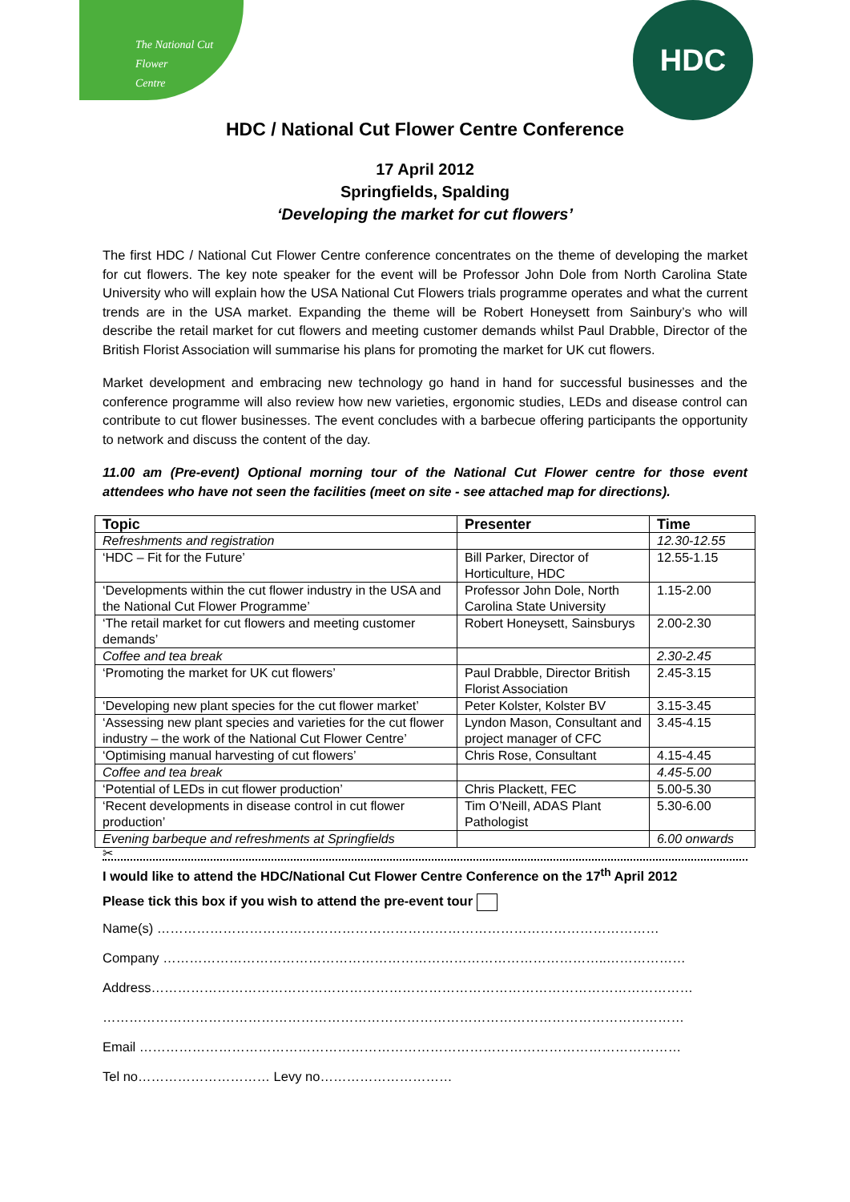The National Cut
Flower
Centre
HDC
HDC / National Cut Flower Centre Conference
17 April 2012
Springfields, Spalding
‘Developing the market for cut flowers’
The first HDC / National Cut Flower Centre conference concentrates on the theme of developing the market for cut flowers. The key note speaker for the event will be Professor John Dole from North Carolina State University who will explain how the USA National Cut Flowers trials programme operates and what the current trends are in the USA market. Expanding the theme will be Robert Honeysett from Sainbury’s who will describe the retail market for cut flowers and meeting customer demands whilst Paul Drabble, Director of the British Florist Association will summarise his plans for promoting the market for UK cut flowers.
Market development and embracing new technology go hand in hand for successful businesses and the conference programme will also review how new varieties, ergonomic studies, LEDs and disease control can contribute to cut flower businesses. The event concludes with a barbecue offering participants the opportunity to network and discuss the content of the day.
11.00 am (Pre-event) Optional morning tour of the National Cut Flower centre for those event attendees who have not seen the facilities (meet on site - see attached map for directions).
| Topic | Presenter | Time |
| --- | --- | --- |
| Refreshments and registration | | 12.30-12.55 |
| ‘HDC – Fit for the Future’ | Bill Parker, Director of Horticulture, HDC | 12.55-1.15 |
| ‘Developments within the cut flower industry in the USA and the National Cut Flower Programme’ | Professor John Dole, North Carolina State University | 1.15-2.00 |
| ‘The retail market for cut flowers and meeting customer demands’ | Robert Honeysett, Sainsburys | 2.00-2.30 |
| Coffee and tea break | | 2.30-2.45 |
| ‘Promoting the market for UK cut flowers’ | Paul Drabble, Director British Florist Association | 2.45-3.15 |
| ‘Developing new plant species for the cut flower market’ | Peter Kolster, Kolster BV | 3.15-3.45 |
| ‘Assessing new plant species and varieties for the cut flower industry – the work of the National Cut Flower Centre’ | Lyndon Mason, Consultant and project manager of CFC | 3.45-4.15 |
| ‘Optimising manual harvesting of cut flowers’ | Chris Rose, Consultant | 4.15-4.45 |
| Coffee and tea break | | 4.45-5.00 |
| ‘Potential of LEDs in cut flower production’ | Chris Plackett, FEC | 5.00-5.30 |
| ‘Recent developments in disease control in cut flower production’ | Tim O’Neill, ADAS Plant Pathologist | 5.30-6.00 |
| Evening barbeque and refreshments at Springfields | | 6.00 onwards |
✂
I would like to attend the HDC/National Cut Flower Centre Conference on the 17<sup>th</sup> April 2012
Please tick this box if you wish to attend the pre-event tour
Name(s) ……………………………………………………………………………………………………
Company ………………………………………………………………………………………..………………
Address……………………………………………………………………………………………………………
……………………………………………………………………………………………………………………
Email ……………………………………………………………………………………………………………
Tel no………………………… Levy no…………………………